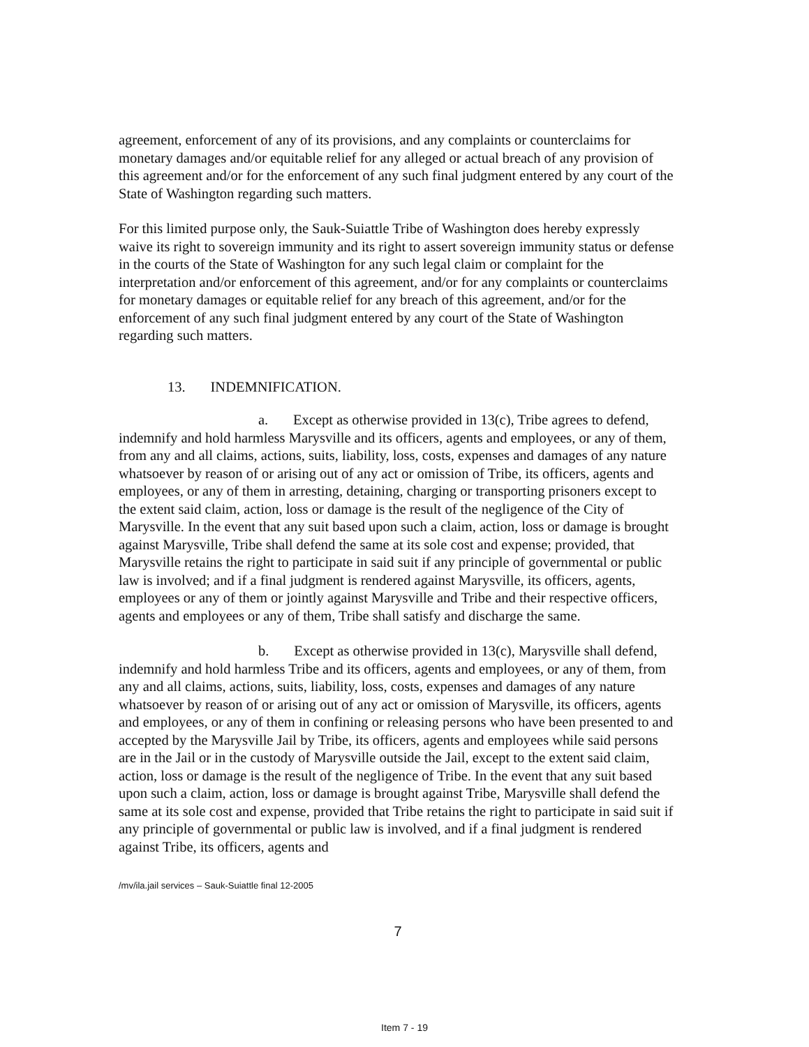agreement, enforcement of any of its provisions, and any complaints or counterclaims for monetary damages and/or equitable relief for any alleged or actual breach of any provision of this agreement and/or for the enforcement of any such final judgment entered by any court of the State of Washington regarding such matters.
For this limited purpose only, the Sauk-Suiattle Tribe of Washington does hereby expressly waive its right to sovereign immunity and its right to assert sovereign immunity status or defense in the courts of the State of Washington for any such legal claim or complaint for the interpretation and/or enforcement of this agreement, and/or for any complaints or counterclaims for monetary damages or equitable relief for any breach of this agreement, and/or for the enforcement of any such final judgment entered by any court of the State of Washington regarding such matters.
13. INDEMNIFICATION.
a. Except as otherwise provided in 13(c), Tribe agrees to defend, indemnify and hold harmless Marysville and its officers, agents and employees, or any of them, from any and all claims, actions, suits, liability, loss, costs, expenses and damages of any nature whatsoever by reason of or arising out of any act or omission of Tribe, its officers, agents and employees, or any of them in arresting, detaining, charging or transporting prisoners except to the extent said claim, action, loss or damage is the result of the negligence of the City of Marysville. In the event that any suit based upon such a claim, action, loss or damage is brought against Marysville, Tribe shall defend the same at its sole cost and expense; provided, that Marysville retains the right to participate in said suit if any principle of governmental or public law is involved; and if a final judgment is rendered against Marysville, its officers, agents, employees or any of them or jointly against Marysville and Tribe and their respective officers, agents and employees or any of them, Tribe shall satisfy and discharge the same.
b. Except as otherwise provided in 13(c), Marysville shall defend, indemnify and hold harmless Tribe and its officers, agents and employees, or any of them, from any and all claims, actions, suits, liability, loss, costs, expenses and damages of any nature whatsoever by reason of or arising out of any act or omission of Marysville, its officers, agents and employees, or any of them in confining or releasing persons who have been presented to and accepted by the Marysville Jail by Tribe, its officers, agents and employees while said persons are in the Jail or in the custody of Marysville outside the Jail, except to the extent said claim, action, loss or damage is the result of the negligence of Tribe. In the event that any suit based upon such a claim, action, loss or damage is brought against Tribe, Marysville shall defend the same at its sole cost and expense, provided that Tribe retains the right to participate in said suit if any principle of governmental or public law is involved, and if a final judgment is rendered against Tribe, its officers, agents and
/mv/ila.jail services – Sauk-Suiattle final 12-2005
7
Item 7 - 19